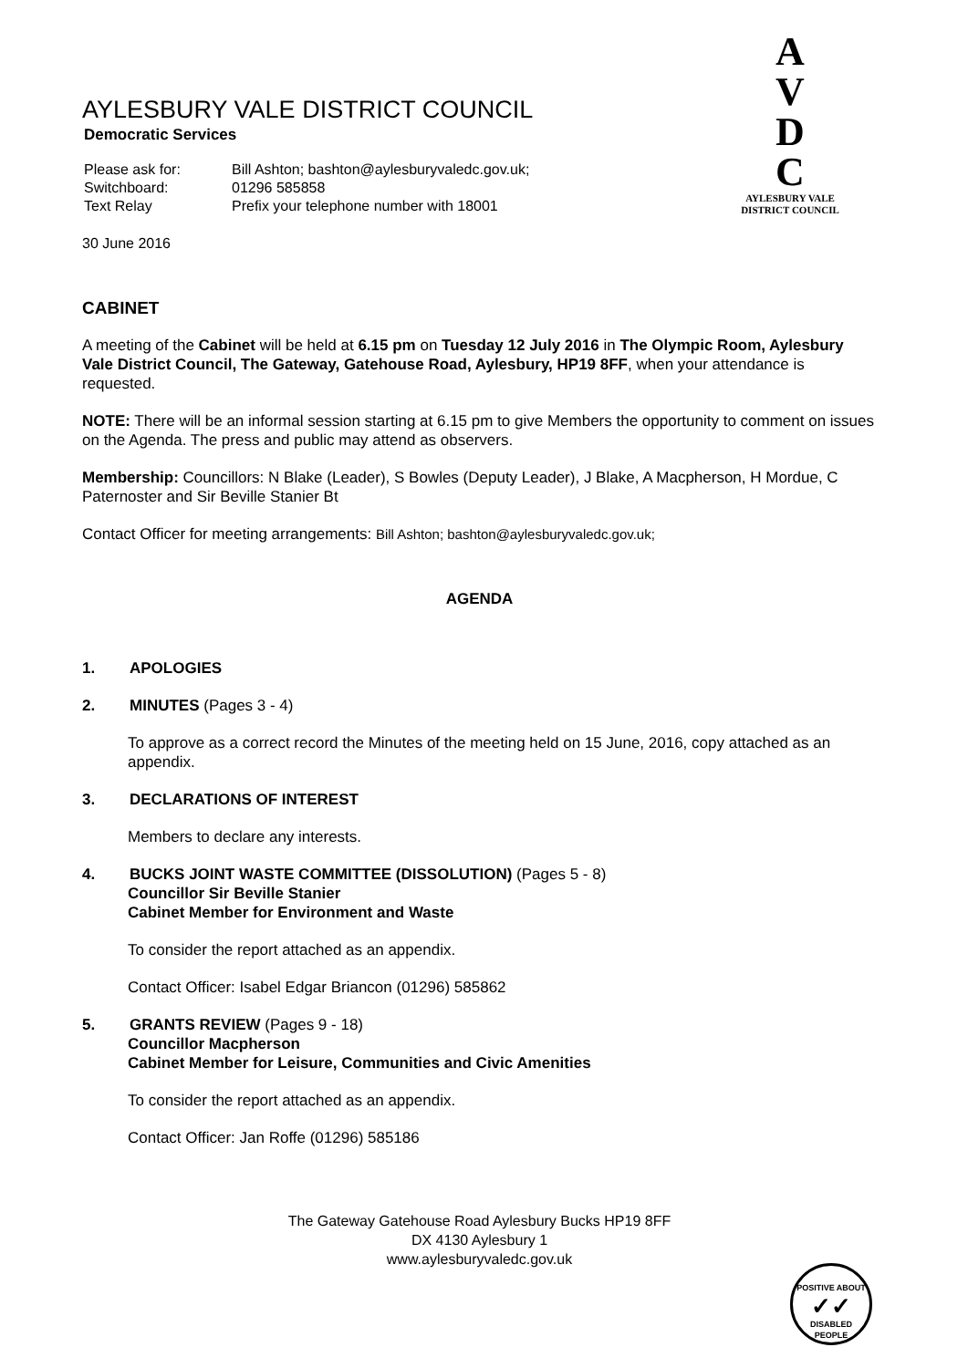A
V
D
C
AYLESBURY VALE
DISTRICT COUNCIL
AYLESBURY VALE DISTRICT COUNCIL
Democratic Services
| Please ask for: | Bill Ashton; bashton@aylesburyvaledc.gov.uk; |
| Switchboard: | 01296 585858 |
| Text Relay | Prefix your telephone number with 18001 |
30 June 2016
CABINET
A meeting of the Cabinet will be held at 6.15 pm on Tuesday 12 July 2016 in The Olympic Room, Aylesbury Vale District Council, The Gateway, Gatehouse Road, Aylesbury, HP19 8FF, when your attendance is requested.
NOTE: There will be an informal session starting at 6.15 pm to give Members the opportunity to comment on issues on the Agenda. The press and public may attend as observers.
Membership: Councillors: N Blake (Leader), S Bowles (Deputy Leader), J Blake, A Macpherson, H Mordue, C Paternoster and Sir Beville Stanier Bt
Contact Officer for meeting arrangements: Bill Ashton; bashton@aylesburyvaledc.gov.uk;
AGENDA
1. APOLOGIES
2. MINUTES (Pages 3 - 4)
To approve as a correct record the Minutes of the meeting held on 15 June, 2016, copy attached as an appendix.
3. DECLARATIONS OF INTEREST
Members to declare any interests.
4. BUCKS JOINT WASTE COMMITTEE (DISSOLUTION) (Pages 5 - 8)
Councillor Sir Beville Stanier
Cabinet Member for Environment and Waste
To consider the report attached as an appendix.
Contact Officer: Isabel Edgar Briancon (01296) 585862
5. GRANTS REVIEW (Pages 9 - 18)
Councillor Macpherson
Cabinet Member for Leisure, Communities and Civic Amenities
To consider the report attached as an appendix.
Contact Officer: Jan Roffe (01296) 585186
The Gateway Gatehouse Road Aylesbury Bucks HP19 8FF
DX 4130 Aylesbury 1
www.aylesburyvaledc.gov.uk
POSITIVE ABOUT
✓✓
DISABLED PEOPLE